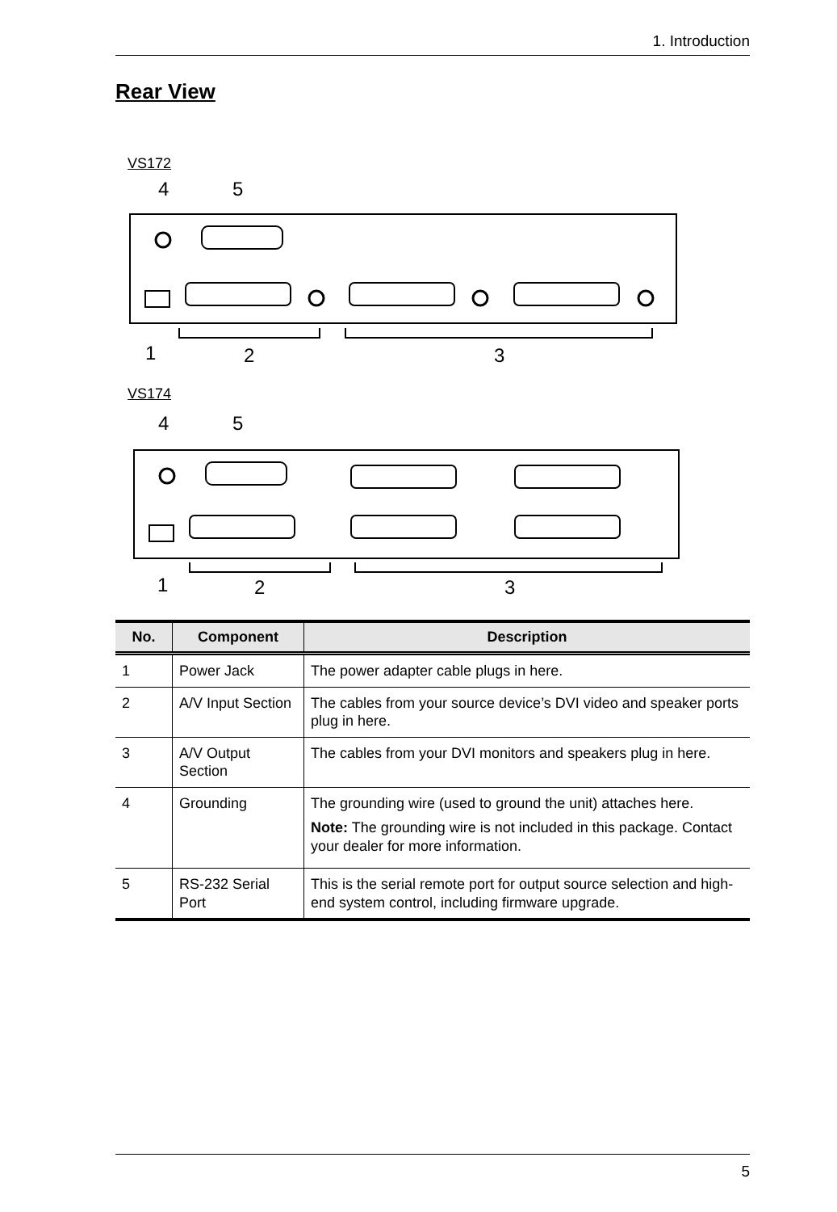1. Introduction
Rear View
VS172
4
5
1
2
3
VS174
4
5
1
2
3
| No. | Component | Description |
| --- | --- | --- |
| 1 | Power Jack | The power adapter cable plugs in here. |
| 2 | A/V Input Section | The cables from your source device’s DVI video and speaker ports plug in here. |
| 3 | A/V Output Section | The cables from your DVI monitors and speakers plug in here. |
| 4 | Grounding | The grounding wire (used to ground the unit) attaches here. Note: The grounding wire is not included in this package. Contact your dealer for more information. |
| 5 | RS-232 Serial Port | This is the serial remote port for output source selection and high-end system control, including firmware upgrade. |
5